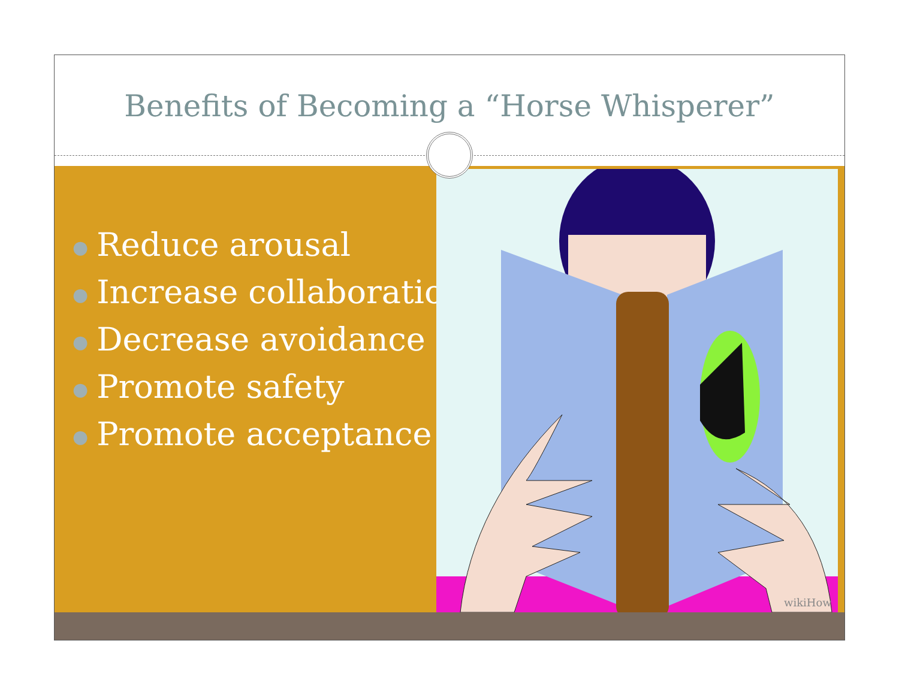Benefits of Becoming a “Horse Whisperer”
● Reduce arousal
● Increase collaboration
● Decrease avoidance
● Promote safety
● Promote acceptance
wikiHow